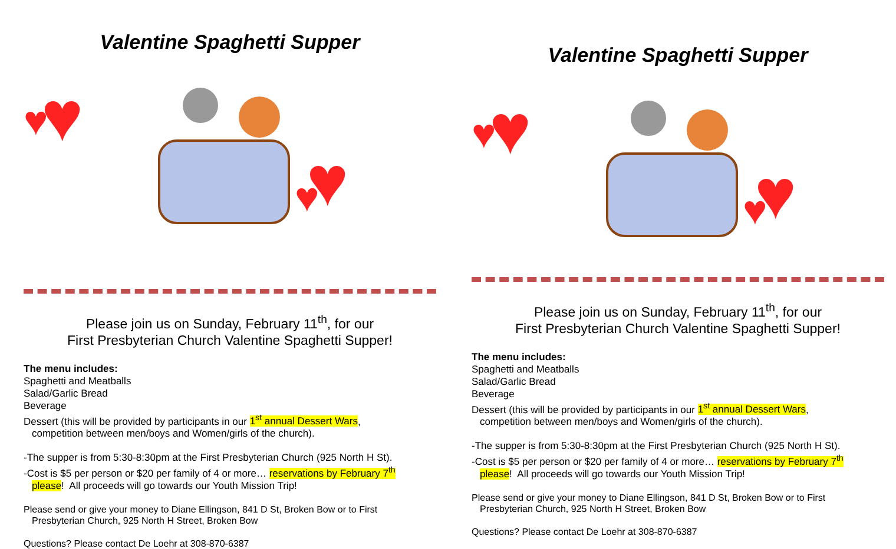Valentine Spaghetti Supper
♥
♥
♥
♥
Please join us on Sunday, February 11<sup>th</sup>, for our
First Presbyterian Church Valentine Spaghetti Supper!
The menu includes:
Spaghetti and Meatballs
Salad/Garlic Bread
Beverage
Dessert (this will be provided by participants in our 1<sup>st</sup> annual Dessert Wars,
competition between men/boys and Women/girls of the church).
-The supper is from 5:30-8:30pm at the First Presbyterian Church (925 North H St).
-Cost is $5 per person or $20 per family of 4 or more… reservations by February 7<sup>th</sup>
please! All proceeds will go towards our Youth Mission Trip!
Please send or give your money to Diane Ellingson, 841 D St, Broken Bow or to First
Presbyterian Church, 925 North H Street, Broken Bow
Questions? Please contact De Loehr at 308-870-6387
Valentine Spaghetti Supper
♥
♥
♥
♥
Please join us on Sunday, February 11<sup>th</sup>, for our
First Presbyterian Church Valentine Spaghetti Supper!
The menu includes:
Spaghetti and Meatballs
Salad/Garlic Bread
Beverage
Dessert (this will be provided by participants in our 1<sup>st</sup> annual Dessert Wars,
competition between men/boys and Women/girls of the church).
-The supper is from 5:30-8:30pm at the First Presbyterian Church (925 North H St).
-Cost is $5 per person or $20 per family of 4 or more… reservations by February 7<sup>th</sup>
please! All proceeds will go towards our Youth Mission Trip!
Please send or give your money to Diane Ellingson, 841 D St, Broken Bow or to First
Presbyterian Church, 925 North H Street, Broken Bow
Questions? Please contact De Loehr at 308-870-6387